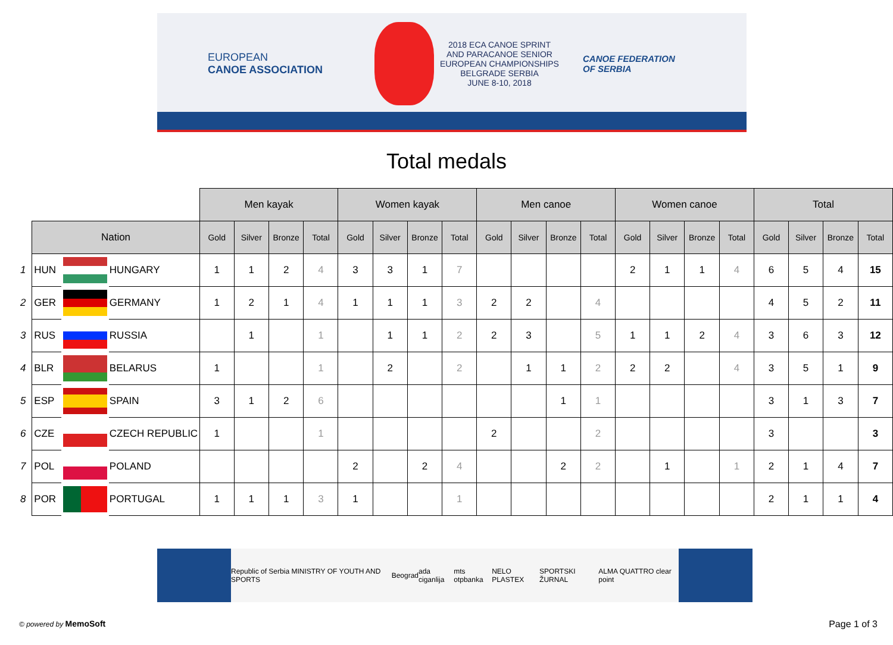EUROPEAN
CANOE ASSOCIATION
2018 ECA CANOE SPRINT
AND PARACANOE SENIOR
EUROPEAN CHAMPIONSHIPS
BELGRADE SERBIA
JUNE 8-10, 2018
CANOE FEDERATION
OF SERBIA
Total medals
| | | | | Men kayak | | | | Women kayak | | | | Men canoe | | | | Women canoe | | | | Total | | | |
| | Nation | | | Gold | Silver | Bronze | Total | Gold | Silver | Bronze | Total | Gold | Silver | Bronze | Total | Gold | Silver | Bronze | Total | Gold | Silver | Bronze | Total |
| 1 | HUN | | HUNGARY | 1 | 1 | 2 | 4 | 3 | 3 | 1 | 7 | | | | | 2 | 1 | 1 | 4 | 6 | 5 | 4 | 15 |
| 2 | GER | | GERMANY | 1 | 2 | 1 | 4 | 1 | 1 | 1 | 3 | 2 | 2 | | 4 | | | | | 4 | 5 | 2 | 11 |
| 3 | RUS | | RUSSIA | | 1 | | 1 | | 1 | 1 | 2 | 2 | 3 | | 5 | 1 | 1 | 2 | 4 | 3 | 6 | 3 | 12 |
| 4 | BLR | | BELARUS | 1 | | | 1 | | 2 | | 2 | | 1 | 1 | 2 | 2 | 2 | | 4 | 3 | 5 | 1 | 9 |
| 5 | ESP | | SPAIN | 3 | 1 | 2 | 6 | | | | | | | 1 | 1 | | | | | 3 | 1 | 3 | 7 |
| 6 | CZE | | CZECH REPUBLIC | 1 | | | 1 | | | | | 2 | | | 2 | | | | | 3 | | | 3 |
| 7 | POL | | POLAND | | | | | 2 | | 2 | 4 | | | 2 | 2 | | 1 | | 1 | 2 | 1 | 4 | 7 |
| 8 | POR | | PORTUGAL | 1 | 1 | 1 | 3 | 1 | | | 1 | | | | | | | | | 2 | 1 | 1 | 4 |
Republic of Serbia MINISTRY OF YOUTH AND SPORTS Beograd ada ciganlija mts otpbanka NELO PLASTEX SPORTSKI ŽURNAL ALMA QUATTRO clear point
© powered by MemoSoft Page 1 of 3